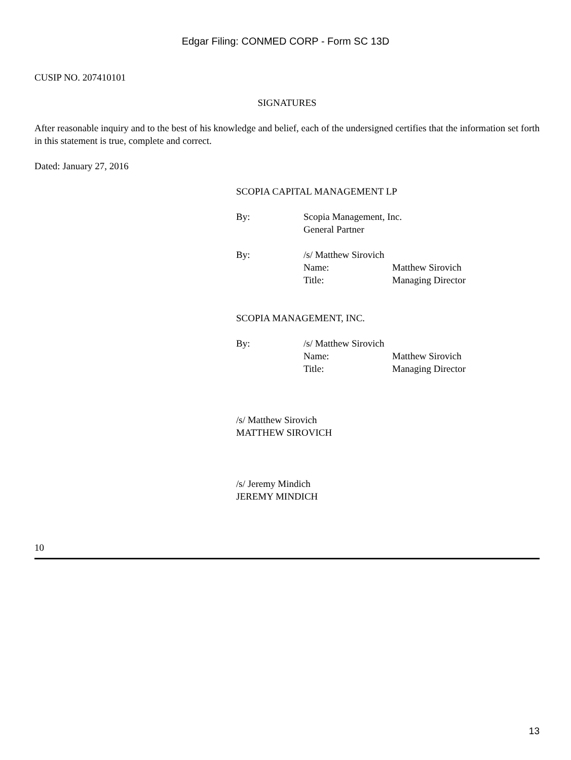Edgar Filing: CONMED CORP - Form SC 13D
CUSIP NO. 207410101
SIGNATURES
After reasonable inquiry and to the best of his knowledge and belief, each of the undersigned certifies that the information set forth in this statement is true, complete and correct.
Dated: January 27, 2016
SCOPIA CAPITAL MANAGEMENT LP
| By: | Scopia Management, Inc. General Partner |
| By: | /s/ Matthew Sirovich | |
| | Name: | Matthew Sirovich |
| | Title: | Managing Director |
SCOPIA MANAGEMENT, INC.
| By: | /s/ Matthew Sirovich | |
| | Name: | Matthew Sirovich |
| | Title: | Managing Director |
/s/ Matthew Sirovich
MATTHEW SIROVICH
/s/ Jeremy Mindich
JEREMY MINDICH
10
13